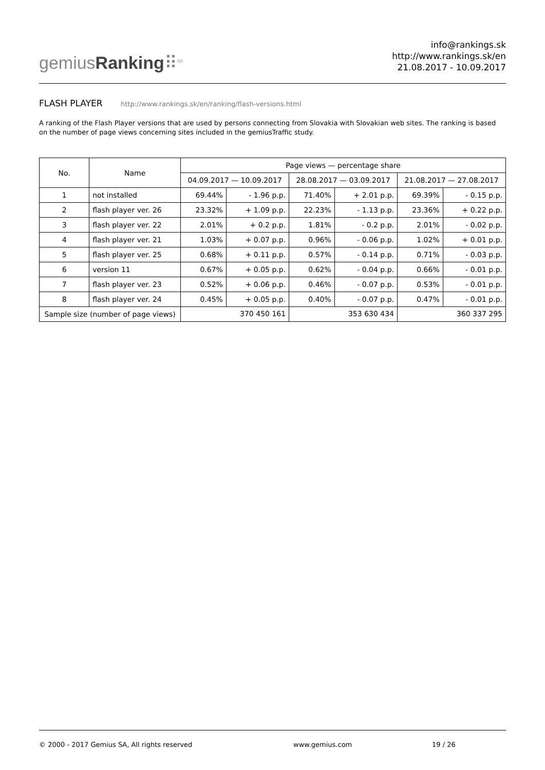gemiusRanking⠿<sup>SK</sup>
info@rankings.sk
http://www.rankings.sk/en
21.08.2017 - 10.09.2017
FLASH PLAYER http://www.rankings.sk/en/ranking/flash-versions.html
A ranking of the Flash Player versions that are used by persons connecting from Slovakia with Slovakian web sites. The ranking is based on the number of page views concerning sites included in the gemiusTraffic study.
| No. | Name | Page views — percentage share | | | | | |
| --- | --- | --- | --- | --- | --- | --- | --- |
| | | 04.09.2017 — 10.09.2017 | | 28.08.2017 — 03.09.2017 | | 21.08.2017 — 27.08.2017 | |
| 1 | not installed | 69.44% | - 1.96 p.p. | 71.40% | + 2.01 p.p. | 69.39% | - 0.15 p.p. |
| 2 | flash player ver. 26 | 23.32% | + 1.09 p.p. | 22.23% | - 1.13 p.p. | 23.36% | + 0.22 p.p. |
| 3 | flash player ver. 22 | 2.01% | + 0.2 p.p. | 1.81% | - 0.2 p.p. | 2.01% | - 0.02 p.p. |
| 4 | flash player ver. 21 | 1.03% | + 0.07 p.p. | 0.96% | - 0.06 p.p. | 1.02% | + 0.01 p.p. |
| 5 | flash player ver. 25 | 0.68% | + 0.11 p.p. | 0.57% | - 0.14 p.p. | 0.71% | - 0.03 p.p. |
| 6 | version 11 | 0.67% | + 0.05 p.p. | 0.62% | - 0.04 p.p. | 0.66% | - 0.01 p.p. |
| 7 | flash player ver. 23 | 0.52% | + 0.06 p.p. | 0.46% | - 0.07 p.p. | 0.53% | - 0.01 p.p. |
| 8 | flash player ver. 24 | 0.45% | + 0.05 p.p. | 0.40% | - 0.07 p.p. | 0.47% | - 0.01 p.p. |
| Sample size (number of page views) | | 370 450 161 | | 353 630 434 | | 360 337 295 | |
© 2000 - 2017 Gemius SA, All rights reserved www.gemius.com 19 / 26